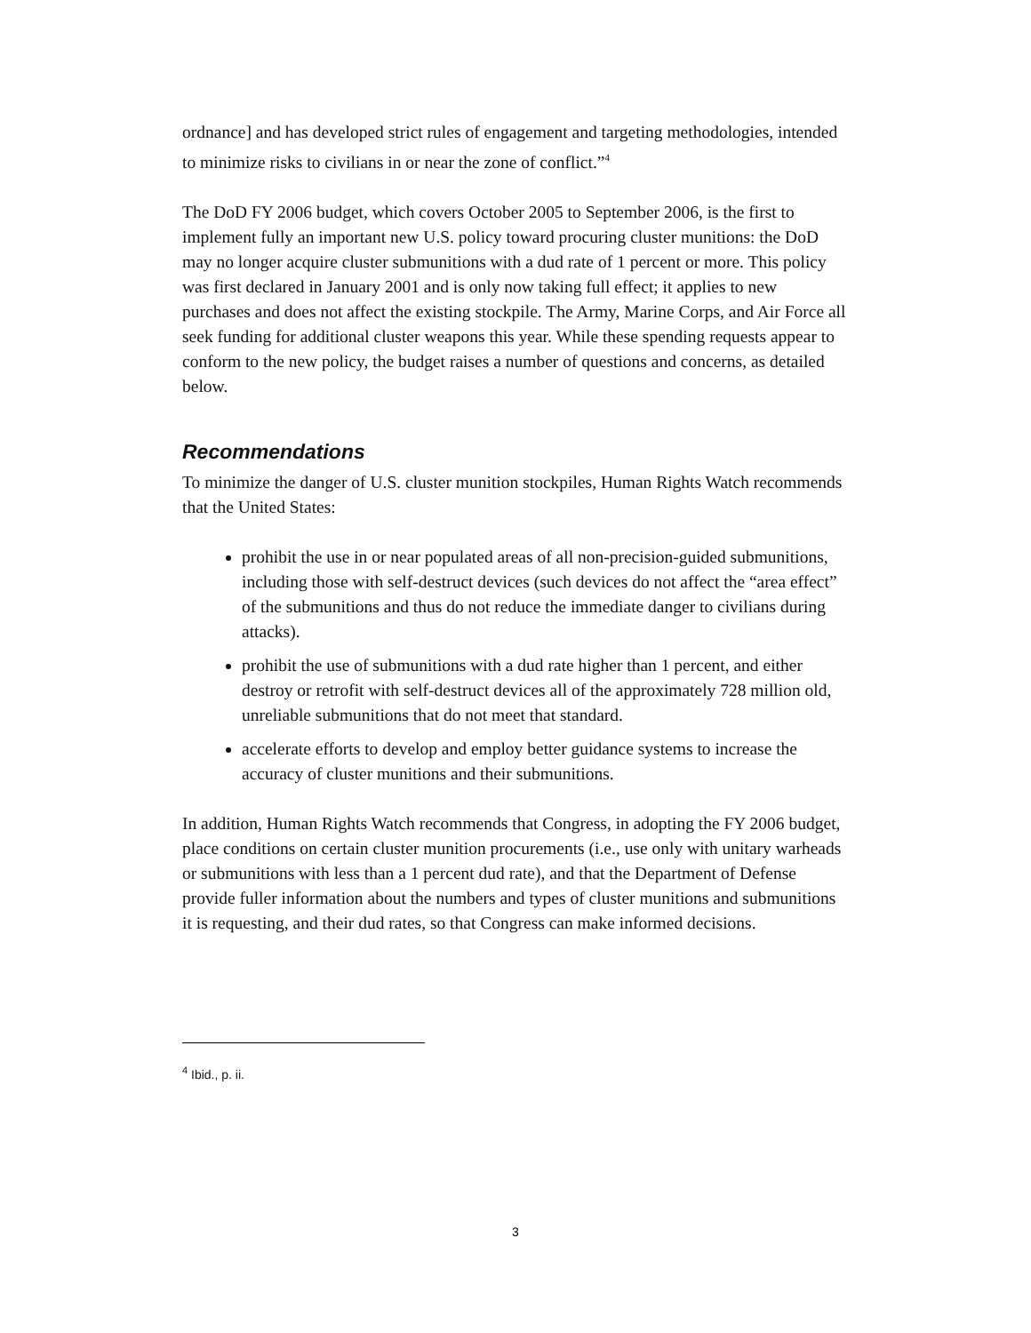ordnance] and has developed strict rules of engagement and targeting methodologies, intended to minimize risks to civilians in or near the zone of conflict.”<sup>4</sup>
The DoD FY 2006 budget, which covers October 2005 to September 2006, is the first to implement fully an important new U.S. policy toward procuring cluster munitions: the DoD may no longer acquire cluster submunitions with a dud rate of 1 percent or more. This policy was first declared in January 2001 and is only now taking full effect; it applies to new purchases and does not affect the existing stockpile. The Army, Marine Corps, and Air Force all seek funding for additional cluster weapons this year. While these spending requests appear to conform to the new policy, the budget raises a number of questions and concerns, as detailed below.
Recommendations
To minimize the danger of U.S. cluster munition stockpiles, Human Rights Watch recommends that the United States:
prohibit the use in or near populated areas of all non-precision-guided submunitions, including those with self-destruct devices (such devices do not affect the “area effect” of the submunitions and thus do not reduce the immediate danger to civilians during attacks).
prohibit the use of submunitions with a dud rate higher than 1 percent, and either destroy or retrofit with self-destruct devices all of the approximately 728 million old, unreliable submunitions that do not meet that standard.
accelerate efforts to develop and employ better guidance systems to increase the accuracy of cluster munitions and their submunitions.
In addition, Human Rights Watch recommends that Congress, in adopting the FY 2006 budget, place conditions on certain cluster munition procurements (i.e., use only with unitary warheads or submunitions with less than a 1 percent dud rate), and that the Department of Defense provide fuller information about the numbers and types of cluster munitions and submunitions it is requesting, and their dud rates, so that Congress can make informed decisions.
<sup>4</sup> Ibid., p. ii.
3